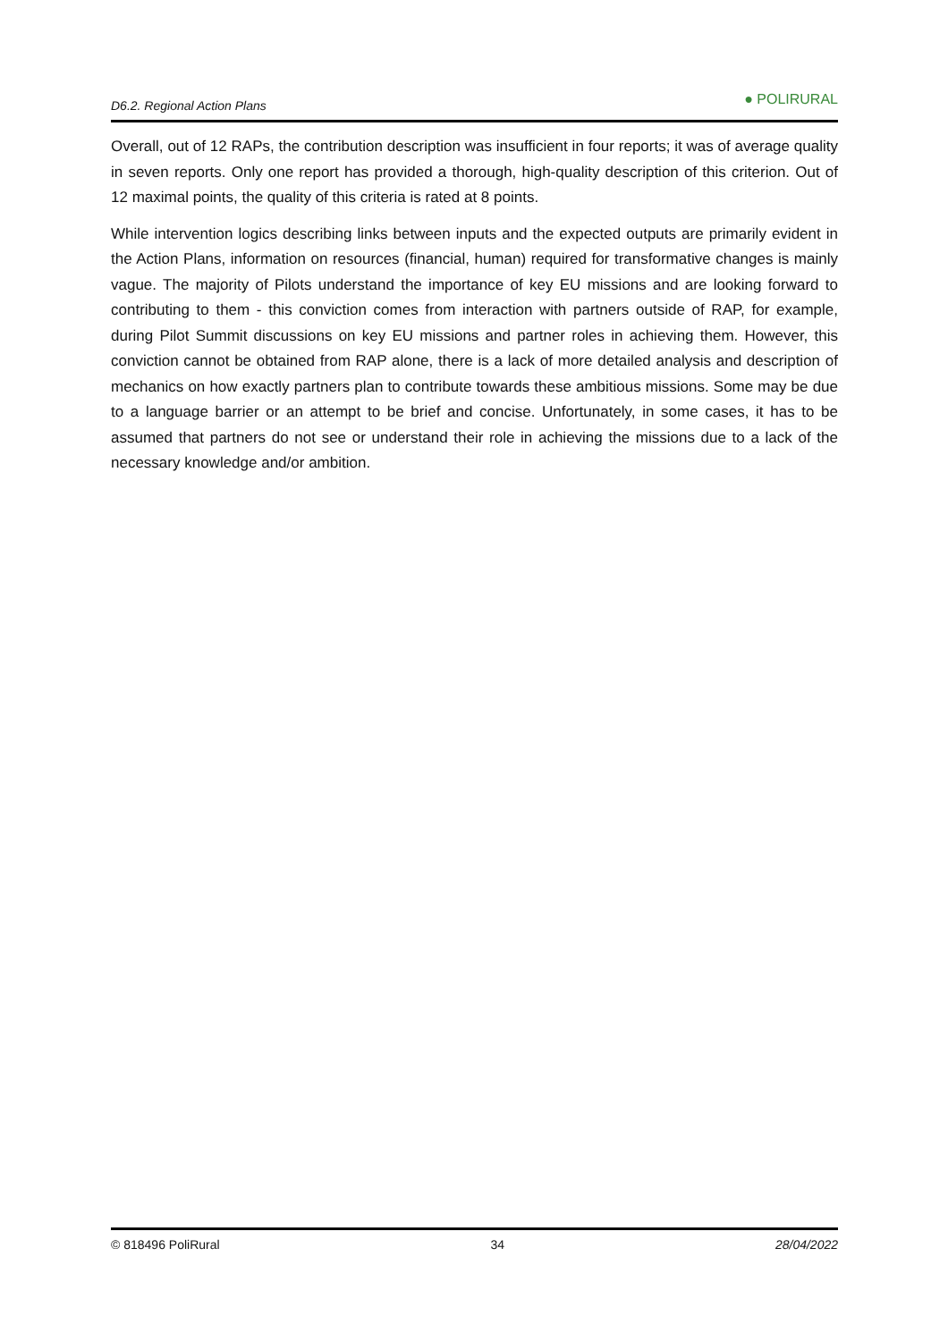D6.2. Regional Action Plans ● POLIRURAL
Overall, out of 12 RAPs, the contribution description was insufficient in four reports; it was of average quality in seven reports. Only one report has provided a thorough, high-quality description of this criterion. Out of 12 maximal points, the quality of this criteria is rated at 8 points.
While intervention logics describing links between inputs and the expected outputs are primarily evident in the Action Plans, information on resources (financial, human) required for transformative changes is mainly vague. The majority of Pilots understand the importance of key EU missions and are looking forward to contributing to them - this conviction comes from interaction with partners outside of RAP, for example, during Pilot Summit discussions on key EU missions and partner roles in achieving them. However, this conviction cannot be obtained from RAP alone, there is a lack of more detailed analysis and description of mechanics on how exactly partners plan to contribute towards these ambitious missions. Some may be due to a language barrier or an attempt to be brief and concise. Unfortunately, in some cases, it has to be assumed that partners do not see or understand their role in achieving the missions due to a lack of the necessary knowledge and/or ambition.
© 818496 PoliRural 34 28/04/2022